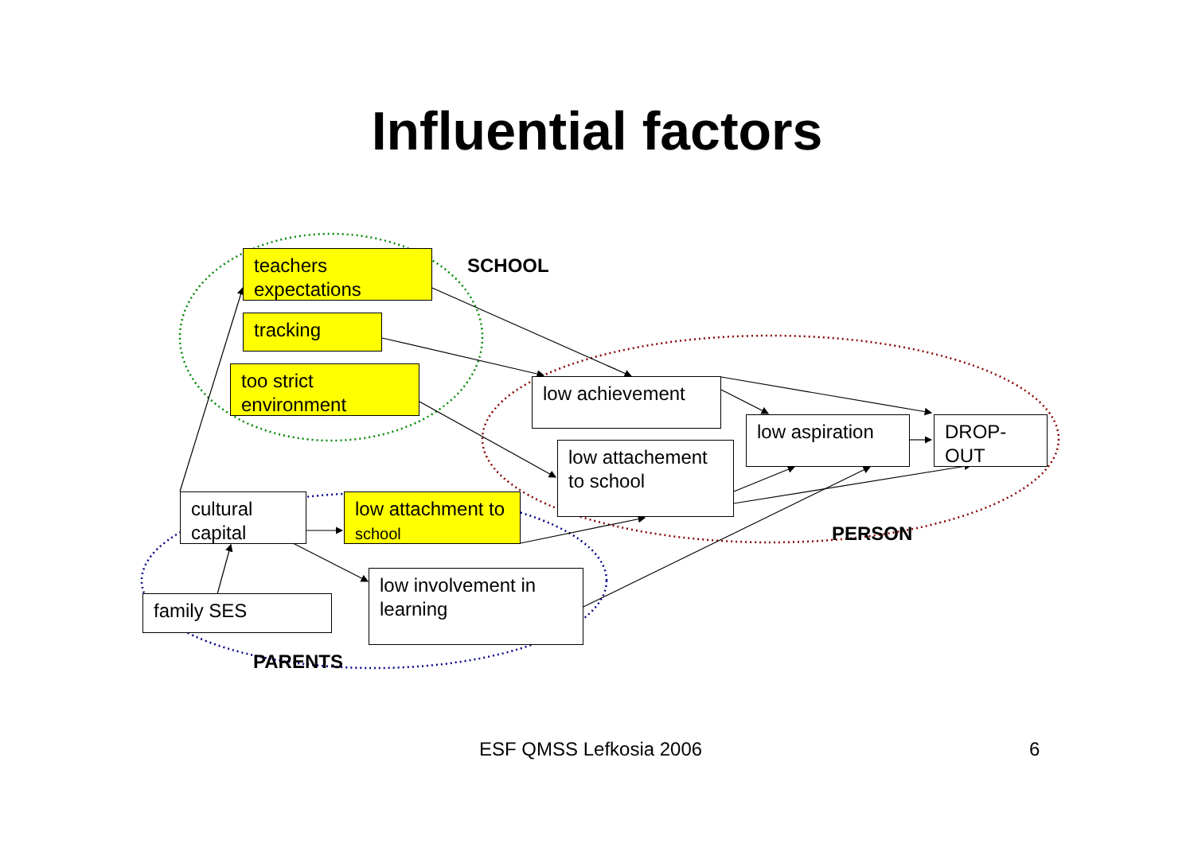Influential factors
SCHOOL
PERSON
PARENTS
teachers expectations
tracking
too strict environment
low achievement
low attachement to school
low aspiration DROP-OUT
cultural capital
low attachment to school
family SES
low involvement in learning
ESF QMSS Lefkosia 2006 6